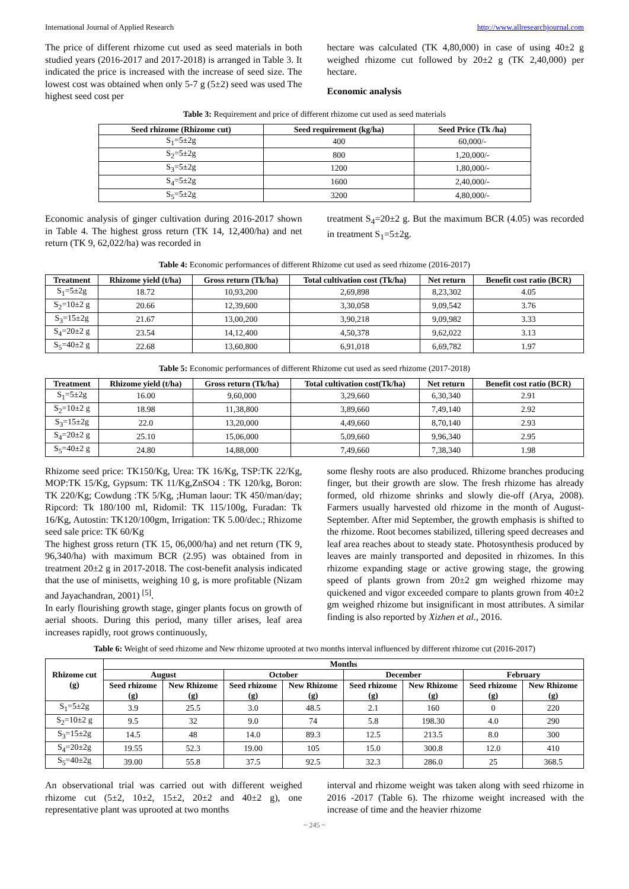International Journal of Applied Research http://www.allresearchjournal.com
The price of different rhizome cut used as seed materials in both studied years (2016-2017 and 2017-2018) is arranged in Table 3. It indicated the price is increased with the increase of seed size. The lowest cost was obtained when only 5-7 g (5±2) seed was used The highest seed cost per
hectare was calculated (TK 4,80,000) in case of using 40±2 g weighed rhizome cut followed by 20±2 g (TK 2,40,000) per hectare.
Economic analysis
Table 3: Requirement and price of different rhizome cut used as seed materials
| Seed rhizome (Rhizome cut) | Seed requirement (kg/ha) | Seed Price (Tk /ha) |
| --- | --- | --- |
| S<sub>1</sub>=5±2g | 400 | 60,000/- |
| S<sub>2</sub>=5±2g | 800 | 1,20,000/- |
| S<sub>3</sub>=5±2g | 1200 | 1,80,000/- |
| S<sub>4</sub>=5±2g | 1600 | 2,40,000/- |
| S<sub>5</sub>=5±2g | 3200 | 4,80,000/- |
Economic analysis of ginger cultivation during 2016-2017 shown in Table 4. The highest gross return (TK 14, 12,400/ha) and net return (TK 9, 62,022/ha) was recorded in
treatment S<sub>4</sub>=20±2 g. But the maximum BCR (4.05) was recorded in treatment S<sub>1</sub>=5±2g.
Table 4: Economic performances of different Rhizome cut used as seed rhizome (2016-2017)
| Treatment | Rhizome yield (t/ha) | Gross return (Tk/ha) | Total cultivation cost (Tk/ha) | Net return | Benefit cost ratio (BCR) |
| --- | --- | --- | --- | --- | --- |
| S<sub>1</sub>=5±2g | 18.72 | 10,93,200 | 2,69,898 | 8,23,302 | 4.05 |
| S<sub>2</sub>=10±2 g | 20.66 | 12,39,600 | 3,30,058 | 9,09,542 | 3.76 |
| S<sub>3</sub>=15±2g | 21.67 | 13,00,200 | 3,90,218 | 9,09,982 | 3.33 |
| S<sub>4</sub>=20±2 g | 23.54 | 14,12,400 | 4,50,378 | 9,62,022 | 3.13 |
| S<sub>5</sub>=40±2 g | 22.68 | 13,60,800 | 6,91,018 | 6,69,782 | 1.97 |
Table 5: Economic performances of different Rhizome cut used as seed rhizome (2017-2018)
| Treatment | Rhizome yield (t/ha) | Gross return (Tk/ha) | Total cultivation cost(Tk/ha) | Net return | Benefit cost ratio (BCR) |
| --- | --- | --- | --- | --- | --- |
| S<sub>1</sub>=5±2g | 16.00 | 9,60,000 | 3,29,660 | 6,30,340 | 2.91 |
| S<sub>2</sub>=10±2 g | 18.98 | 11,38,800 | 3,89,660 | 7,49,140 | 2.92 |
| S<sub>3</sub>=15±2g | 22.0 | 13,20,000 | 4,49,660 | 8,70,140 | 2.93 |
| S<sub>4</sub>=20±2 g | 25.10 | 15,06,000 | 5,09,660 | 9,96,340 | 2.95 |
| S<sub>5</sub>=40±2 g | 24.80 | 14,88,000 | 7,49,660 | 7,38,340 | 1.98 |
Rhizome seed price: TK150/Kg, Urea: TK 16/Kg, TSP:TK 22/Kg, MOP:TK 15/Kg, Gypsum: TK 11/Kg,ZnSO4 : TK 120/kg, Boron: TK 220/Kg; Cowdung :TK 5/Kg, ;Human laour: TK 450/man/day; Ripcord: Tk 180/100 ml, Ridomil: TK 115/100g, Furadan: Tk 16/Kg, Autostin: TK120/100gm, Irrigation: TK 5.00/dec.; Rhizome seed sale price: TK 60/Kg
The highest gross return (TK 15, 06,000/ha) and net return (TK 9, 96,340/ha) with maximum BCR (2.95) was obtained from in treatment 20±2 g in 2017-2018. The cost-benefit analysis indicated that the use of minisetts, weighing 10 g, is more profitable (Nizam and Jayachandran, 2001) <sup>[5]</sup>.
In early flourishing growth stage, ginger plants focus on growth of aerial shoots. During this period, many tiller arises, leaf area increases rapidly, root grows continuously,
some fleshy roots are also produced. Rhizome branches producing finger, but their growth are slow. The fresh rhizome has already formed, old rhizome shrinks and slowly die-off (Arya, 2008). Farmers usually harvested old rhizome in the month of August- September. After mid September, the growth emphasis is shifted to the rhizome. Root becomes stabilized, tillering speed decreases and leaf area reaches about to steady state. Photosynthesis produced by leaves are mainly transported and deposited in rhizomes. In this rhizome expanding stage or active growing stage, the growing speed of plants grown from 20±2 gm weighed rhizome may quickened and vigor exceeded compare to plants grown from 40±2 gm weighed rhizome but insignificant in most attributes. A similar finding is also reported by Xizhen et al., 2016.
Table 6: Weight of seed rhizome and New rhizome uprooted at two months interval influenced by different rhizome cut (2016-2017)
| Rhizome cut (g) | Months | | | | | | | |
| --- | --- | --- | --- | --- | --- | --- | --- | --- |
| | August | | October | | December | | February | |
| | Seed rhizome (g) | New Rhizome (g) | Seed rhizome (g) | New Rhizome (g) | Seed rhizome (g) | New Rhizome (g) | Seed rhizome (g) | New Rhizome (g) |
| S<sub>1</sub>=5±2g | 3.9 | 25.5 | 3.0 | 48.5 | 2.1 | 160 | 0 | 220 |
| S<sub>2</sub>=10±2 g | 9.5 | 32 | 9.0 | 74 | 5.8 | 198.30 | 4.0 | 290 |
| S<sub>3</sub>=15±2g | 14.5 | 48 | 14.0 | 89.3 | 12.5 | 213.5 | 8.0 | 300 |
| S<sub>4</sub>=20±2g | 19.55 | 52.3 | 19.00 | 105 | 15.0 | 300.8 | 12.0 | 410 |
| S<sub>5</sub>=40±2g | 39.00 | 55.8 | 37.5 | 92.5 | 32.3 | 286.0 | 25 | 368.5 |
An observational trial was carried out with different weighed rhizome cut (5±2, 10±2, 15±2, 20±2 and 40±2 g), one representative plant was uprooted at two months
interval and rhizome weight was taken along with seed rhizome in 2016 -2017 (Table 6). The rhizome weight increased with the increase of time and the heavier rhizome
~ 245 ~